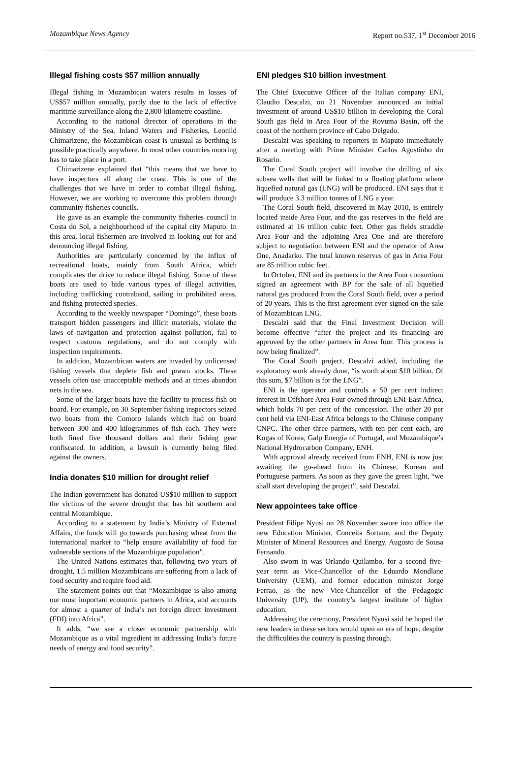Mozambique News Agency Report no.537, 1<sup>st</sup> December 2016
Illegal fishing costs $57 million annually
Illegal fishing in Mozambican waters results in losses of US$57 million annually, partly due to the lack of effective maritime surveillance along the 2,800-kilometre coastline.
According to the national director of operations in the Ministry of the Sea, Inland Waters and Fisheries, Leonild Chimarizene, the Mozambican coast is unusual as berthing is possible practically anywhere. In most other countries mooring has to take place in a port.
Chimarizene explained that “this means that we have to have inspectors all along the coast. This is one of the challenges that we have in order to combat illegal fishing. However, we are working to overcome this problem through community fisheries councils.
He gave as an example the community fisheries council in Costa do Sol, a neighbourhood of the capital city Maputo. In this area, local fishermen are involved in looking out for and denouncing illegal fishing.
Authorities are particularly concerned by the influx of recreational boats, mainly from South Africa, which complicates the drive to reduce illegal fishing. Some of these boats are used to hide various types of illegal activities, including trafficking contraband, sailing in prohibited areas, and fishing protected species.
According to the weekly newspaper “Domingo”, these boats transport hidden passengers and illicit materials, violate the laws of navigation and protection against pollution, fail to respect customs regulations, and do not comply with inspection requirements.
In addition, Mozambican waters are invaded by unlicensed fishing vessels that deplete fish and prawn stocks. These vessels often use unacceptable methods and at times abandon nets in the sea.
Some of the larger boats have the facility to process fish on board. For example, on 30 September fishing inspectors seized two boats from the Comoro Islands which had on board between 300 and 400 kilogrammes of fish each. They were both fined five thousand dollars and their fishing gear confiscated. In addition, a lawsuit is currently being filed against the owners.
India donates $10 million for drought relief
The Indian government has donated US$10 million to support the victims of the severe drought that has hit southern and central Mozambique.
According to a statement by India’s Ministry of External Affairs, the funds will go towards purchasing wheat from the international market to “help ensure availability of food for vulnerable sections of the Mozambique population”.
The United Nations estimates that, following two years of drought, 1.5 million Mozambicans are suffering from a lack of food security and require food aid.
The statement points out that “Mozambique is also among our most important economic partners in Africa, and accounts for almost a quarter of India’s net foreign direct investment (FDI) into Africa”.
It adds, “we see a closer economic partnership with Mozambique as a vital ingredient in addressing India’s future needs of energy and food security”.
ENI pledges $10 billion investment
The Chief Executive Officer of the Italian company ENI, Claudio Descalzi, on 21 November announced an initial investment of around US$10 billion in developing the Coral South gas field in Area Four of the Rovuma Basin, off the coast of the northern province of Cabo Delgado.
Descalzi was speaking to reporters in Maputo immediately after a meeting with Prime Minister Carlos Agostinho do Rosario.
The Coral South project will involve the drilling of six subsea wells that will be linked to a floating platform where liquefied natural gas (LNG) will be produced. ENI says that it will produce 3.3 million tonnes of LNG a year.
The Coral South field, discovered in May 2010, is entirely located inside Area Four, and the gas reserves in the field are estimated at 16 trillion cubic feet. Other gas fields straddle Area Four and the adjoining Area One and are therefore subject to negotiation between ENI and the operator of Area One, Anadarko. The total known reserves of gas in Area Four are 85 trillion cubic feet.
In October, ENI and its partners in the Area Four consortium signed an agreement with BP for the sale of all liquefied natural gas produced from the Coral South field, over a period of 20 years. This is the first agreement ever signed on the sale of Mozambican LNG.
Descalzi said that the Final Investment Decision will become effective “after the project and its financing are approved by the other partners in Area four. This process is now being finalized”.
The Coral South project, Descalzi added, including the exploratory work already done, “is worth about $10 billion. Of this sum, $7 billion is for the LNG”.
ENI is the operator and controls a 50 per cent indirect interest in Offshore Area Four owned through ENI-East Africa, which holds 70 per cent of the concession. The other 20 per cent held via ENI-East Africa belongs to the Chinese company CNPC. The other three partners, with ten per cent each, are Kogas of Korea, Galp Energia of Portugal, and Mozambique’s National Hydrocarbon Company, ENH.
With approval already received from ENH, ENI is now just awaiting the go-ahead from its Chinese, Korean and Portuguese partners. As soon as they gave the green light, “we shall start developing the project”, said Descalzi.
New appointees take office
President Filipe Nyusi on 28 November swore into office the new Education Minister, Conceita Sortane, and the Deputy Minister of Mineral Resources and Energy, Augusto de Sousa Fernando.
Also sworn in was Orlando Quilambo, for a second five-year term as Vice-Chancellor of the Eduardo Mondlane University (UEM), and former education minister Jorge Ferrao, as the new Vice-Chancellor of the Pedagogic University (UP), the country’s largest institute of higher education.
Addressing the ceremony, President Nyusi said he hoped the new leaders in these sectors would open an era of hope, despite the difficulties the country is passing through.